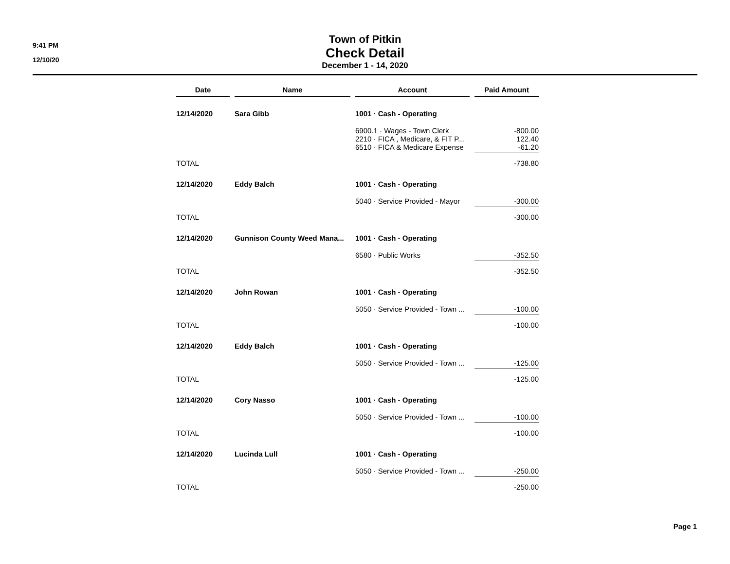9:41 PM
12/10/20
Town of Pitkin
Check Detail
December 1 - 14, 2020
| Date | Name | Account | Paid Amount |
| --- | --- | --- | --- |
| 12/14/2020 | Sara Gibb | 1001 · Cash - Operating | |
| | | 6900.1 · Wages - Town Clerk 2210 · FICA , Medicare, & FIT P... 6510 · FICA & Medicare Expense | -800.00 122.40 -61.20 |
| TOTAL | | | -738.80 |
| 12/14/2020 | Eddy Balch | 1001 · Cash - Operating | |
| | | 5040 · Service Provided - Mayor | -300.00 |
| TOTAL | | | -300.00 |
| 12/14/2020 | Gunnison County Weed Mana... | 1001 · Cash - Operating | |
| | | 6580 · Public Works | -352.50 |
| TOTAL | | | -352.50 |
| 12/14/2020 | John Rowan | 1001 · Cash - Operating | |
| | | 5050 · Service Provided - Town ... | -100.00 |
| TOTAL | | | -100.00 |
| 12/14/2020 | Eddy Balch | 1001 · Cash - Operating | |
| | | 5050 · Service Provided - Town ... | -125.00 |
| TOTAL | | | -125.00 |
| 12/14/2020 | Cory Nasso | 1001 · Cash - Operating | |
| | | 5050 · Service Provided - Town ... | -100.00 |
| TOTAL | | | -100.00 |
| 12/14/2020 | Lucinda Lull | 1001 · Cash - Operating | |
| | | 5050 · Service Provided - Town ... | -250.00 |
| TOTAL | | | -250.00 |
Page 1